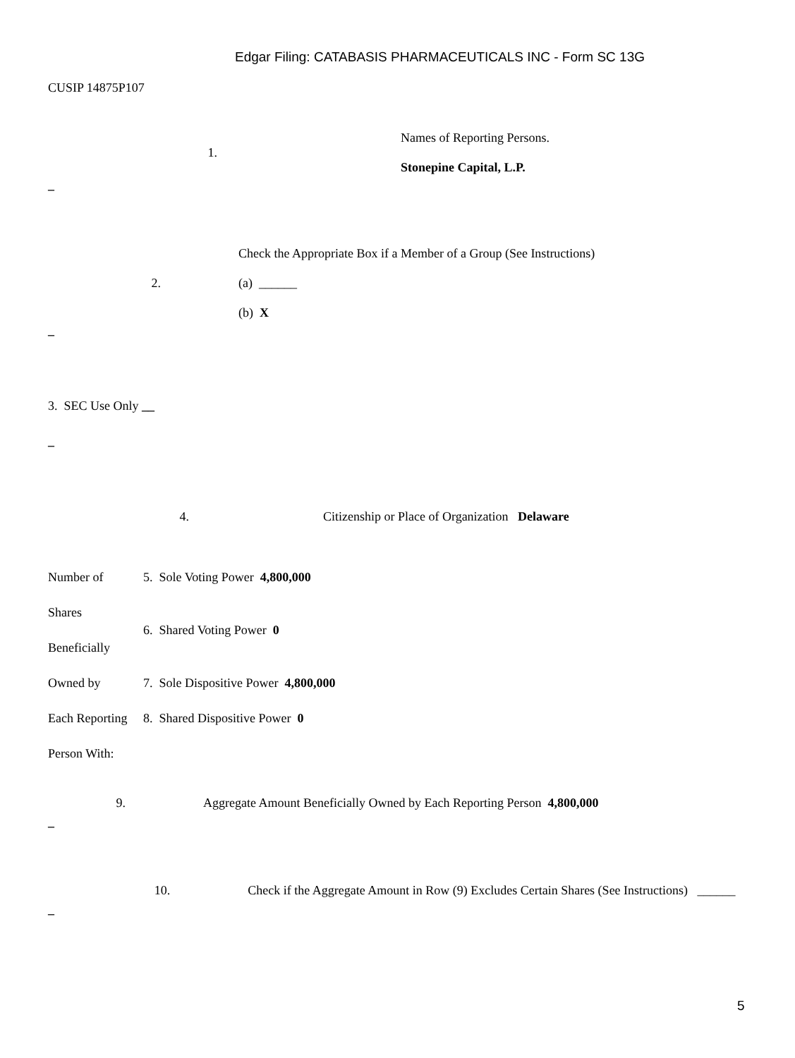Edgar Filing: CATABASIS PHARMACEUTICALS INC - Form SC 13G
CUSIP 14875P107
| 1. | Names of Reporting Persons. Stonepine Capital, L.P. |
–
| 2. | Check the Appropriate Box if a Member of a Group (See Instructions) (a) ______ (b) X |
–
3. SEC Use Only __
–
| 4. | Citizenship or Place of Organization Delaware |
| Number of | 5. Sole Voting Power 4,800,000 |
| Shares | 6. Shared Voting Power 0 |
| Beneficially | |
| Owned by | 7. Sole Dispositive Power 4,800,000 |
| Each Reporting | 8. Shared Dispositive Power 0 |
| Person With: | |
| 9. | Aggregate Amount Beneficially Owned by Each Reporting Person 4,800,000 |
–
| 10. | Check if the Aggregate Amount in Row (9) Excludes Certain Shares (See Instructions) ______ |
–
5